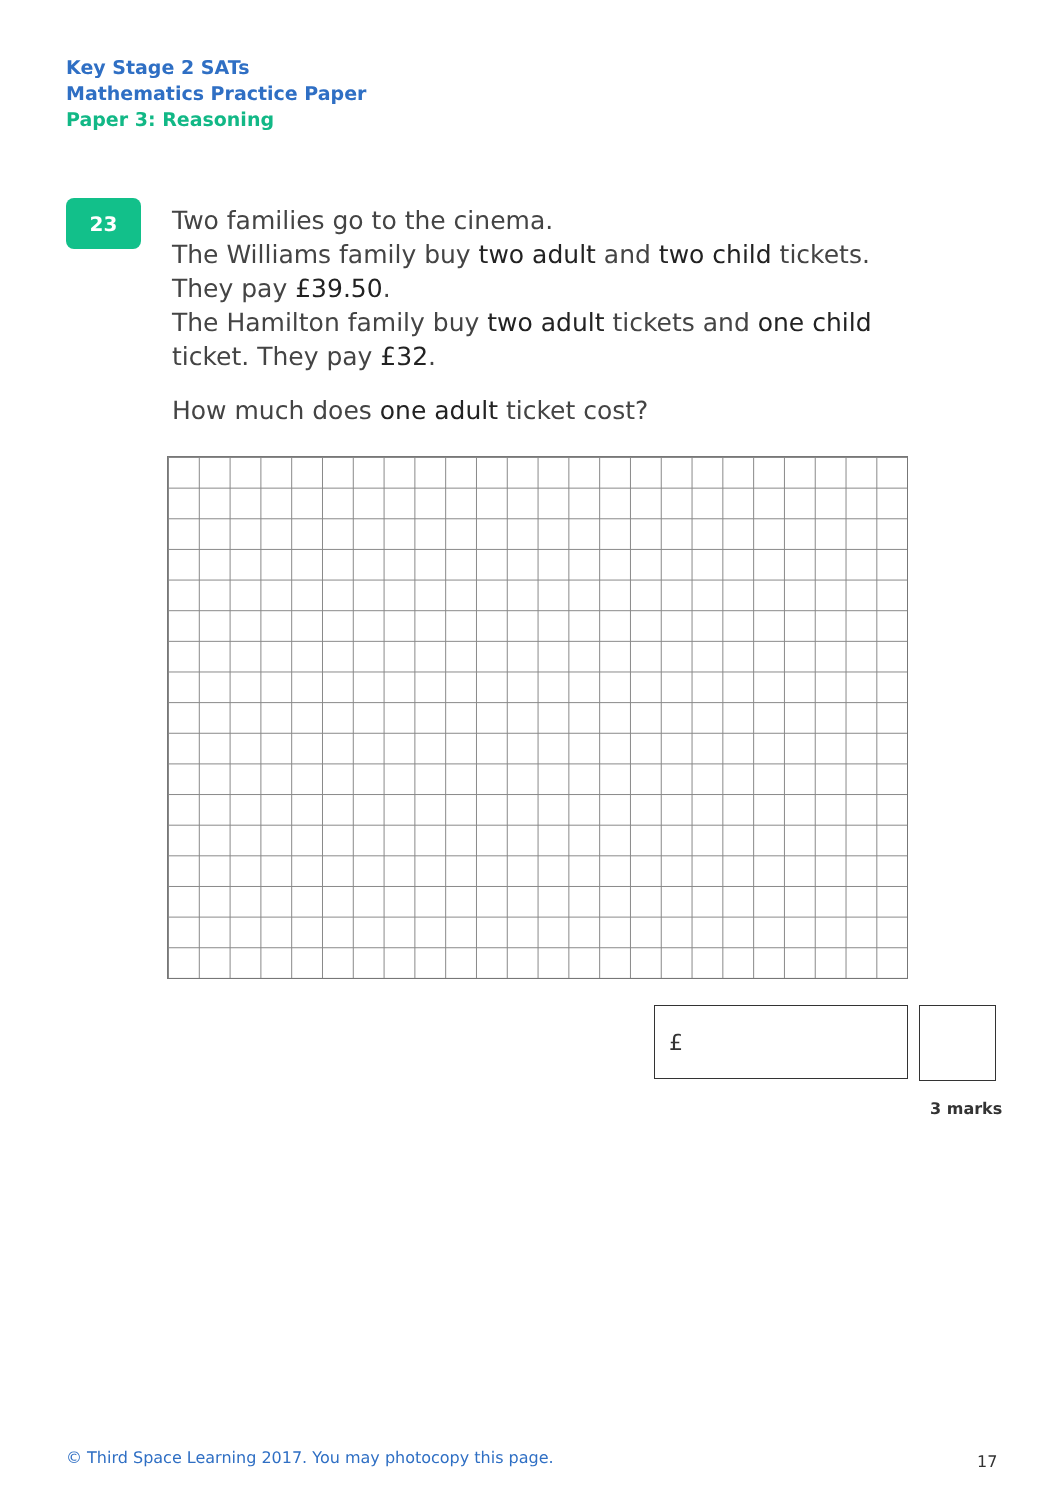Key Stage 2 SATs
Mathematics Practice Paper
Paper 3: Reasoning
23
Two families go to the cinema.
The Williams family buy two adult and two child tickets.
They pay £39.50.
The Hamilton family buy two adult tickets and one child ticket. They pay £32.
How much does one adult ticket cost?
£
3 marks
© Third Space Learning 2017. You may photocopy this page.
17